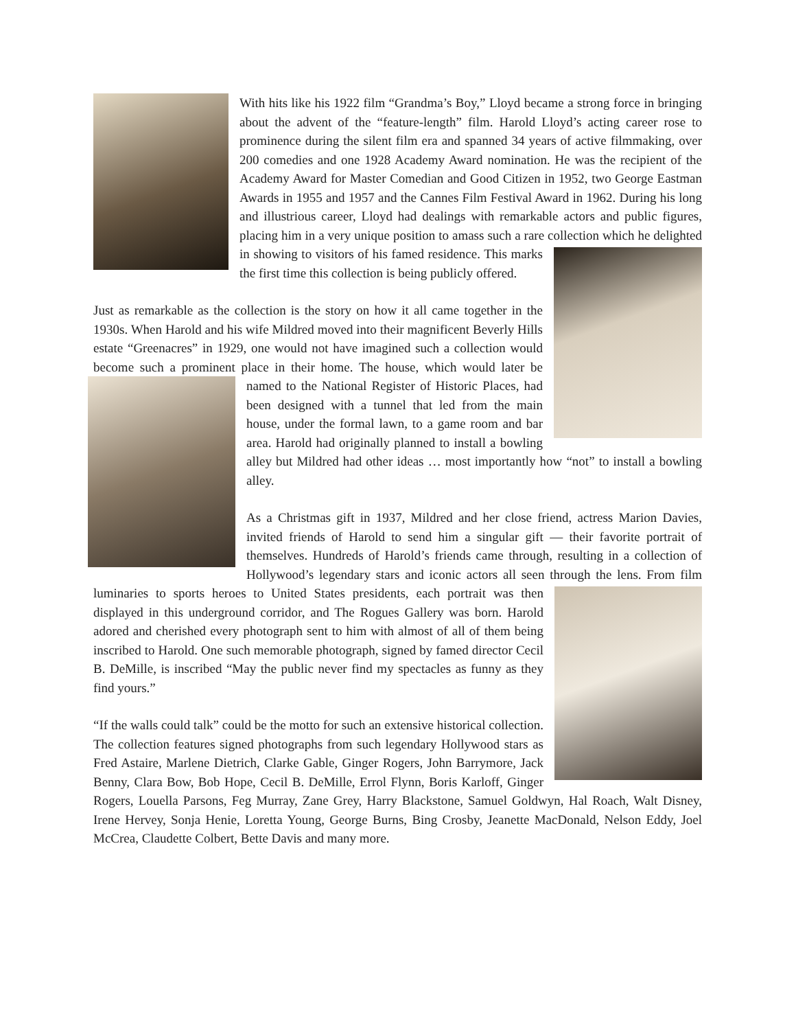With hits like his 1922 film “Grandma’s Boy,” Lloyd became a strong force in bringing about the advent of the “feature-length” film. Harold Lloyd’s acting career rose to prominence during the silent film era and spanned 34 years of active filmmaking, over 200 comedies and one 1928 Academy Award nomination. He was the recipient of the Academy Award for Master Comedian and Good Citizen in 1952, two George Eastman Awards in 1955 and 1957 and the Cannes Film Festival Award in 1962. During his long and illustrious career, Lloyd had dealings with remarkable actors and public figures, placing him in a very unique position to amass such a rare collection which he delighted in showing to visitors of his famed residence. This marks the first time this collection is being publicly offered.
Just as remarkable as the collection is the story on how it all came together in the 1930s. When Harold and his wife Mildred moved into their magnificent Beverly Hills estate “Greenacres” in 1929, one would not have imagined such a collection would become such a prominent place in their home. The house, which would later be named to the National Register of Historic Places, had been designed with a tunnel that led from the main house, under the formal lawn, to a game room and bar area. Harold had originally planned to install a bowling alley but Mildred had other ideas … most importantly how “not” to install a bowling alley.
As a Christmas gift in 1937, Mildred and her close friend, actress Marion Davies, invited friends of Harold to send him a singular gift — their favorite portrait of themselves. Hundreds of Harold’s friends came through, resulting in a collection of Hollywood’s legendary stars and iconic actors all seen through the lens. From film luminaries to sports heroes to United States presidents, each portrait was then displayed in this underground corridor, and The Rogues Gallery was born. Harold adored and cherished every photograph sent to him with almost of all of them being inscribed to Harold. One such memorable photograph, signed by famed director Cecil B. DeMille, is inscribed “May the public never find my spectacles as funny as they find yours.”
“If the walls could talk” could be the motto for such an extensive historical collection. The collection features signed photographs from such legendary Hollywood stars as Fred Astaire, Marlene Dietrich, Clarke Gable, Ginger Rogers, John Barrymore, Jack Benny, Clara Bow, Bob Hope, Cecil B. DeMille, Errol Flynn, Boris Karloff, Ginger Rogers, Louella Parsons, Feg Murray, Zane Grey, Harry Blackstone, Samuel Goldwyn, Hal Roach, Walt Disney, Irene Hervey, Sonja Henie, Loretta Young, George Burns, Bing Crosby, Jeanette MacDonald, Nelson Eddy, Joel McCrea, Claudette Colbert, Bette Davis and many more.